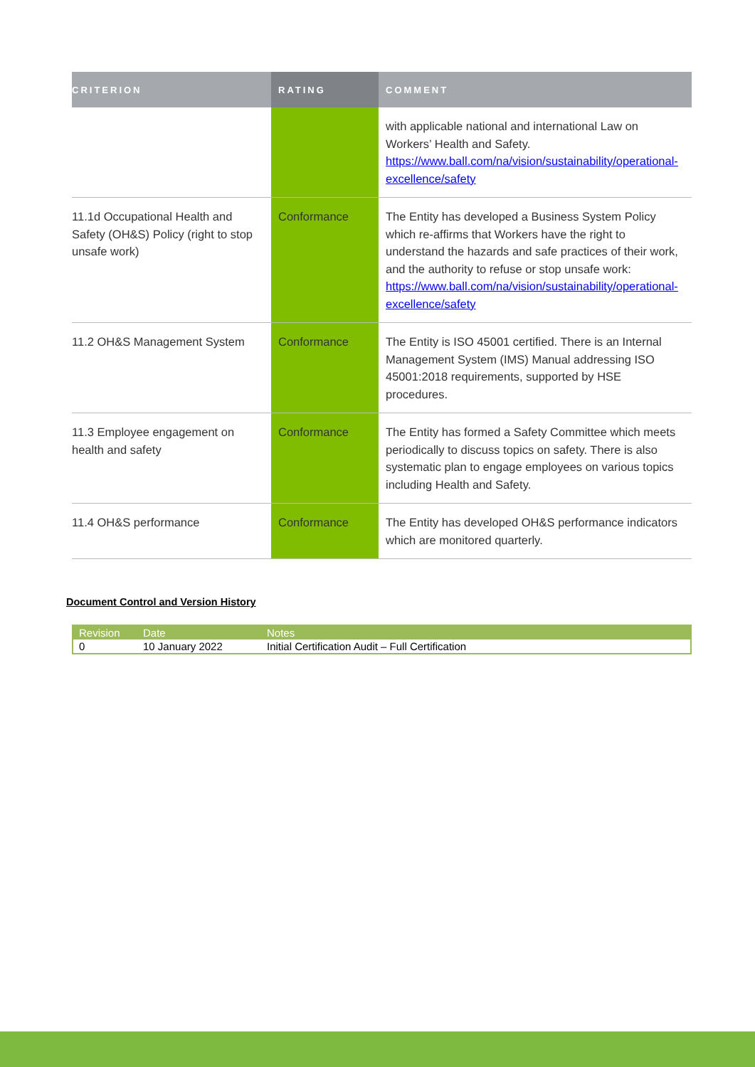| CRITERION | RATING | COMMENT |
| --- | --- | --- |
| | | with applicable national and international Law on Workers’ Health and Safety. https://www.ball.com/na/vision/sustainability/operational-excellence/safety |
| 11.1d Occupational Health and Safety (OH&S) Policy (right to stop unsafe work) | Conformance | The Entity has developed a Business System Policy which re-affirms that Workers have the right to understand the hazards and safe practices of their work, and the authority to refuse or stop unsafe work: https://www.ball.com/na/vision/sustainability/operational-excellence/safety |
| 11.2 OH&S Management System | Conformance | The Entity is ISO 45001 certified. There is an Internal Management System (IMS) Manual addressing ISO 45001:2018 requirements, supported by HSE procedures. |
| 11.3 Employee engagement on health and safety | Conformance | The Entity has formed a Safety Committee which meets periodically to discuss topics on safety. There is also systematic plan to engage employees on various topics including Health and Safety. |
| 11.4 OH&S performance | Conformance | The Entity has developed OH&S performance indicators which are monitored quarterly. |
Document Control and Version History
| Revision | Date | Notes |
| --- | --- | --- |
| 0 | 10 January 2022 | Initial Certification Audit – Full Certification |